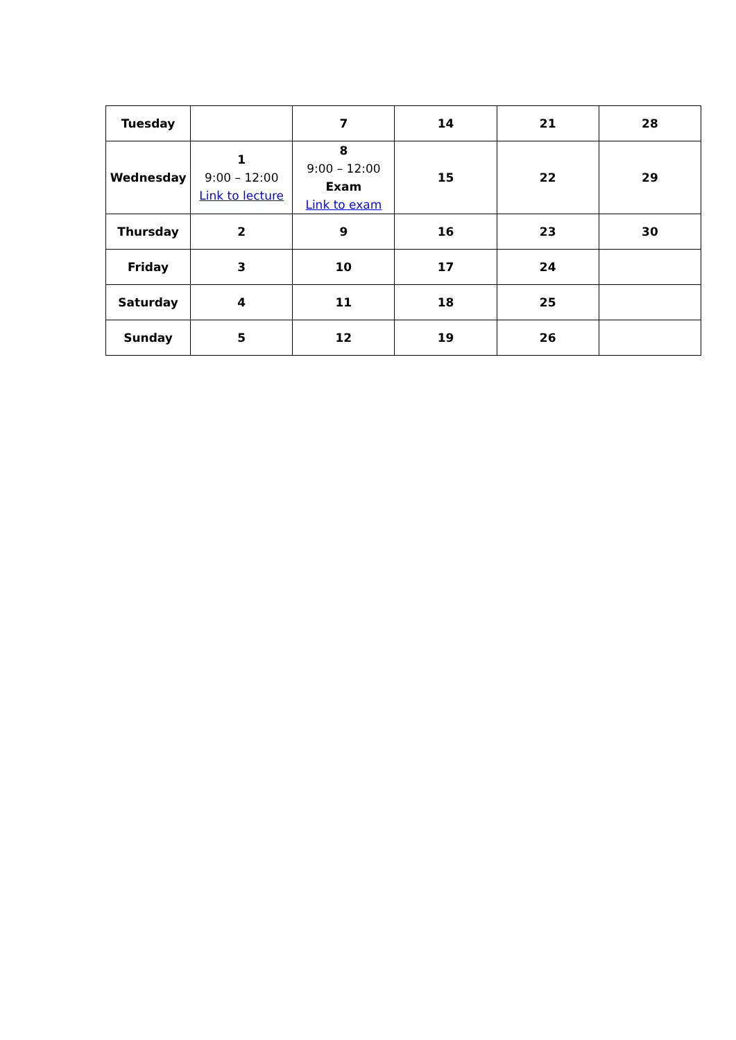| Tuesday | | 7 | 14 | 21 | 28 |
| Wednesday | 1 9:00 – 12:00 Link to lecture | 8 9:00 – 12:00 Exam Link to exam | 15 | 22 | 29 |
| Thursday | 2 | 9 | 16 | 23 | 30 |
| Friday | 3 | 10 | 17 | 24 | |
| Saturday | 4 | 11 | 18 | 25 | |
| Sunday | 5 | 12 | 19 | 26 | |